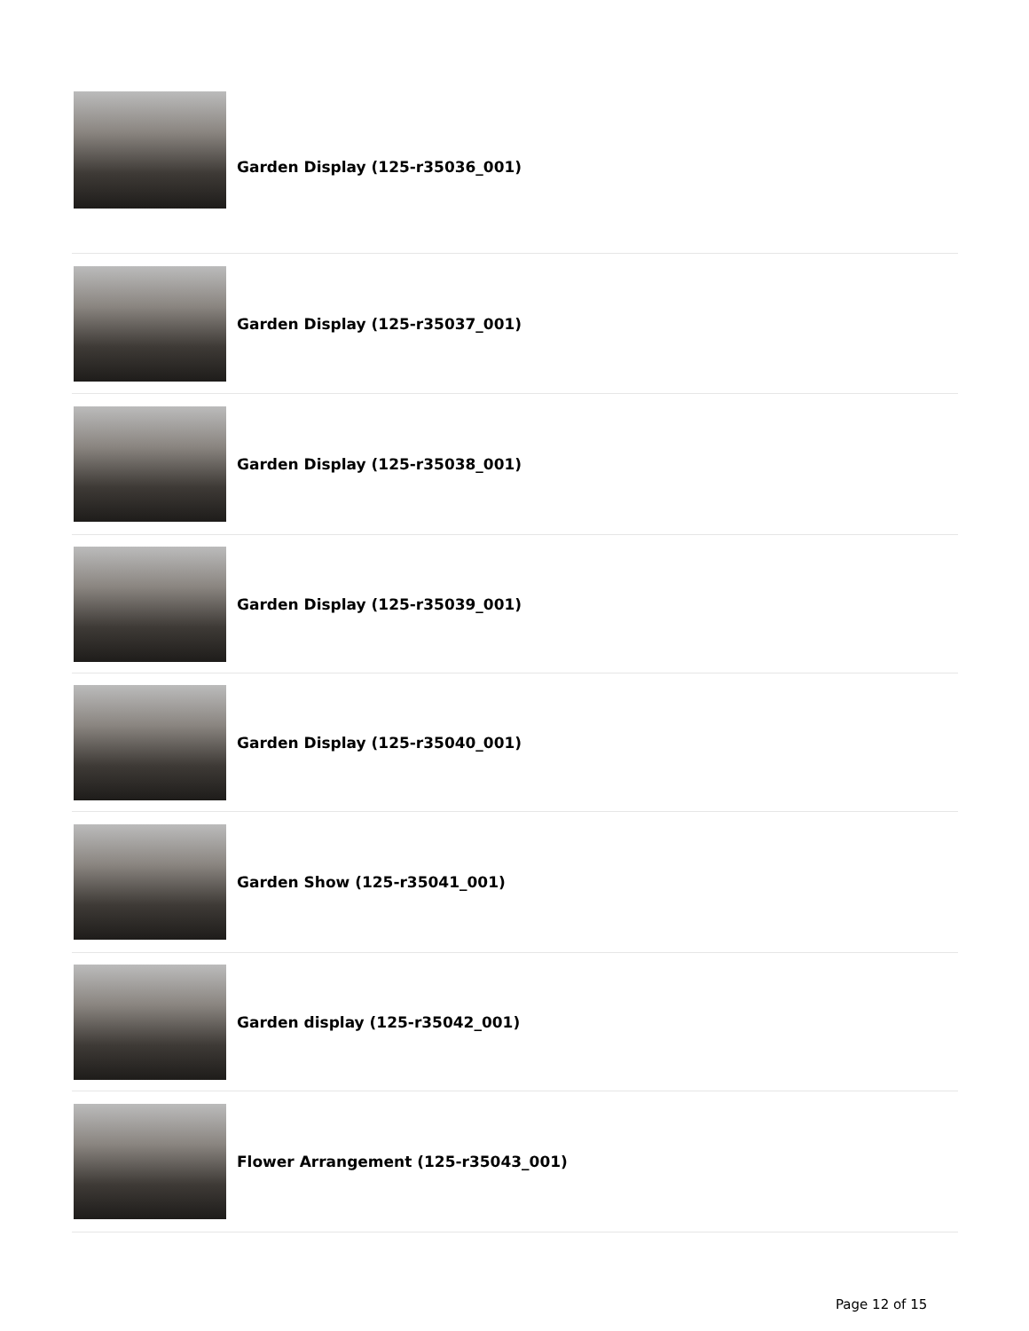Garden Display (125-r35036_001)
Garden Display (125-r35037_001)
Garden Display (125-r35038_001)
Garden Display (125-r35039_001)
Garden Display (125-r35040_001)
Garden Show (125-r35041_001)
Garden display (125-r35042_001)
Flower Arrangement (125-r35043_001)
Page 12 of 15